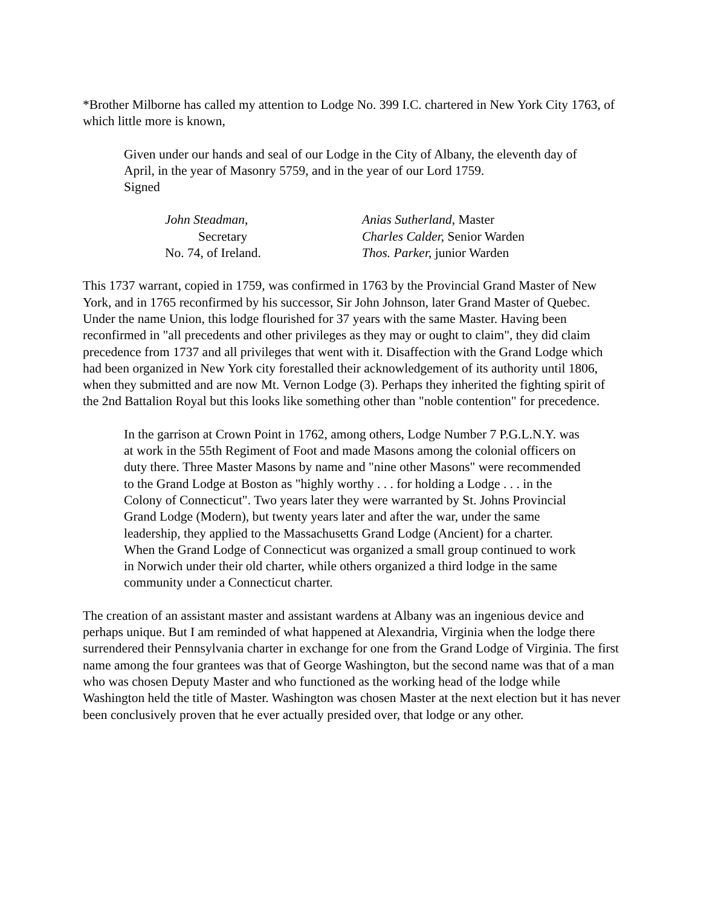*Brother Milborne has called my attention to Lodge No. 399 I.C. chartered in New York City 1763, of which little more is known,
Given under our hands and seal of our Lodge in the City of Albany, the eleventh day of April, in the year of Masonry 5759, and in the year of our Lord 1759.
Signed
John Steadman,
Secretary
No. 74, of Ireland.
Anias Sutherland, Master
Charles Calder, Senior Warden
Thos. Parker, junior Warden
This 1737 warrant, copied in 1759, was confirmed in 1763 by the Provincial Grand Master of New York, and in 1765 reconfirmed by his successor, Sir John Johnson, later Grand Master of Quebec. Under the name Union, this lodge flourished for 37 years with the same Master. Having been reconfirmed in "all precedents and other privileges as they may or ought to claim", they did claim precedence from 1737 and all privileges that went with it. Disaffection with the Grand Lodge which had been organized in New York city forestalled their acknowledgement of its authority until 1806, when they submitted and are now Mt. Vernon Lodge (3). Perhaps they inherited the fighting spirit of the 2nd Battalion Royal but this looks like something other than "noble contention" for precedence.
In the garrison at Crown Point in 1762, among others, Lodge Number 7 P.G.L.N.Y. was at work in the 55th Regiment of Foot and made Masons among the colonial officers on duty there. Three Master Masons by name and "nine other Masons" were recommended to the Grand Lodge at Boston as "highly worthy . . . for holding a Lodge . . . in the Colony of Connecticut". Two years later they were warranted by St. Johns Provincial Grand Lodge (Modern), but twenty years later and after the war, under the same leadership, they applied to the Massachusetts Grand Lodge (Ancient) for a charter. When the Grand Lodge of Connecticut was organized a small group continued to work in Norwich under their old charter, while others organized a third lodge in the same community under a Connecticut charter.
The creation of an assistant master and assistant wardens at Albany was an ingenious device and perhaps unique. But I am reminded of what happened at Alexandria, Virginia when the lodge there surrendered their Pennsylvania charter in exchange for one from the Grand Lodge of Virginia. The first name among the four grantees was that of George Washington, but the second name was that of a man who was chosen Deputy Master and who functioned as the working head of the lodge while Washington held the title of Master. Washington was chosen Master at the next election but it has never been conclusively proven that he ever actually presided over, that lodge or any other.